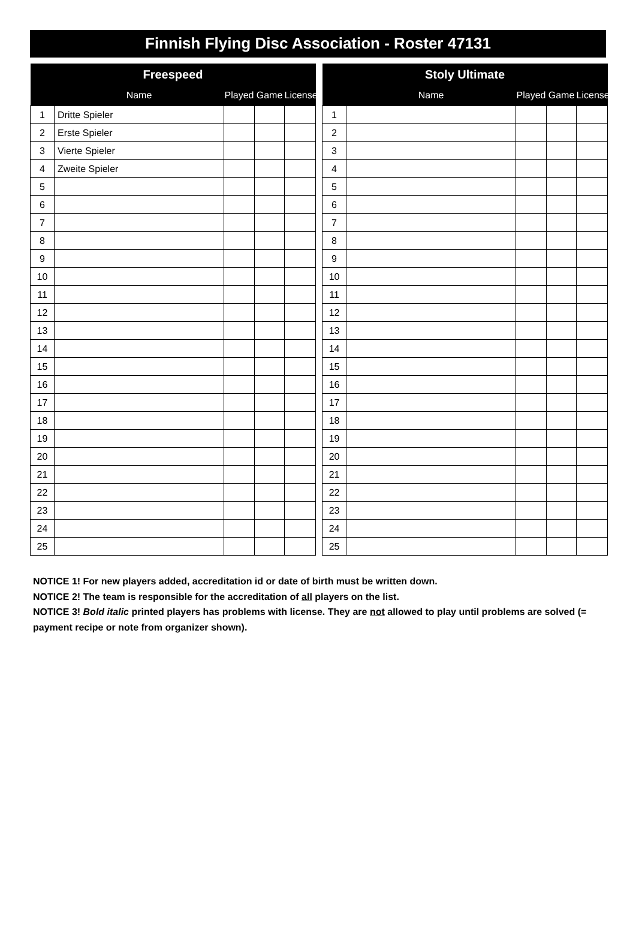Finnish Flying Disc Association - Roster 47131
| Freespeed | | | | |
| --- | --- | --- | --- | --- |
| | Name | Played | Game | License |
| 1 | Dritte Spieler | | | |
| 2 | Erste Spieler | | | |
| 3 | Vierte Spieler | | | |
| 4 | Zweite Spieler | | | |
| 5 | | | | |
| 6 | | | | |
| 7 | | | | |
| 8 | | | | |
| 9 | | | | |
| 10 | | | | |
| 11 | | | | |
| 12 | | | | |
| 13 | | | | |
| 14 | | | | |
| 15 | | | | |
| 16 | | | | |
| 17 | | | | |
| 18 | | | | |
| 19 | | | | |
| 20 | | | | |
| 21 | | | | |
| 22 | | | | |
| 23 | | | | |
| 24 | | | | |
| 25 | | | | |
| Stoly Ultimate | | | | |
| --- | --- | --- | --- | --- |
| | Name | Played | Game | License |
| 1 | | | | |
| 2 | | | | |
| 3 | | | | |
| 4 | | | | |
| 5 | | | | |
| 6 | | | | |
| 7 | | | | |
| 8 | | | | |
| 9 | | | | |
| 10 | | | | |
| 11 | | | | |
| 12 | | | | |
| 13 | | | | |
| 14 | | | | |
| 15 | | | | |
| 16 | | | | |
| 17 | | | | |
| 18 | | | | |
| 19 | | | | |
| 20 | | | | |
| 21 | | | | |
| 22 | | | | |
| 23 | | | | |
| 24 | | | | |
| 25 | | | | |
NOTICE 1! For new players added, accreditation id or date of birth must be written down.
NOTICE 2! The team is responsible for the accreditation of all players on the list.
NOTICE 3! Bold italic printed players has problems with license. They are not allowed to play until problems are solved (= payment recipe or note from organizer shown).